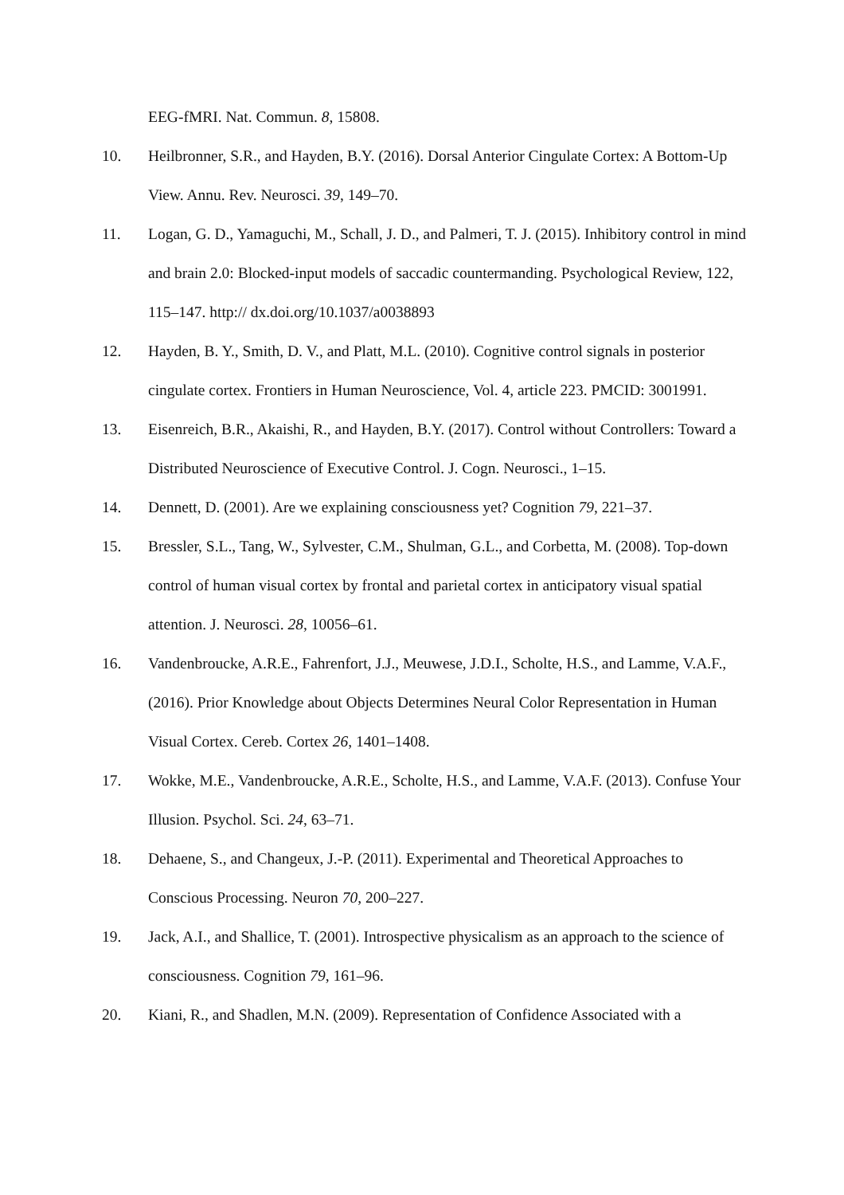EEG-fMRI. Nat. Commun. 8, 15808.
10. Heilbronner, S.R., and Hayden, B.Y. (2016). Dorsal Anterior Cingulate Cortex: A Bottom-Up View. Annu. Rev. Neurosci. 39, 149–70.
11. Logan, G. D., Yamaguchi, M., Schall, J. D., and Palmeri, T. J. (2015). Inhibitory control in mind and brain 2.0: Blocked-input models of saccadic countermanding. Psychological Review, 122, 115–147. http:// dx.doi.org/10.1037/a0038893
12. Hayden, B. Y., Smith, D. V., and Platt, M.L. (2010). Cognitive control signals in posterior cingulate cortex. Frontiers in Human Neuroscience, Vol. 4, article 223. PMCID: 3001991.
13. Eisenreich, B.R., Akaishi, R., and Hayden, B.Y. (2017). Control without Controllers: Toward a Distributed Neuroscience of Executive Control. J. Cogn. Neurosci., 1–15.
14. Dennett, D. (2001). Are we explaining consciousness yet? Cognition 79, 221–37.
15. Bressler, S.L., Tang, W., Sylvester, C.M., Shulman, G.L., and Corbetta, M. (2008). Top-down control of human visual cortex by frontal and parietal cortex in anticipatory visual spatial attention. J. Neurosci. 28, 10056–61.
16. Vandenbroucke, A.R.E., Fahrenfort, J.J., Meuwese, J.D.I., Scholte, H.S., and Lamme, V.A.F., (2016). Prior Knowledge about Objects Determines Neural Color Representation in Human Visual Cortex. Cereb. Cortex 26, 1401–1408.
17. Wokke, M.E., Vandenbroucke, A.R.E., Scholte, H.S., and Lamme, V.A.F. (2013). Confuse Your Illusion. Psychol. Sci. 24, 63–71.
18. Dehaene, S., and Changeux, J.-P. (2011). Experimental and Theoretical Approaches to Conscious Processing. Neuron 70, 200–227.
19. Jack, A.I., and Shallice, T. (2001). Introspective physicalism as an approach to the science of consciousness. Cognition 79, 161–96.
20. Kiani, R., and Shadlen, M.N. (2009). Representation of Confidence Associated with a